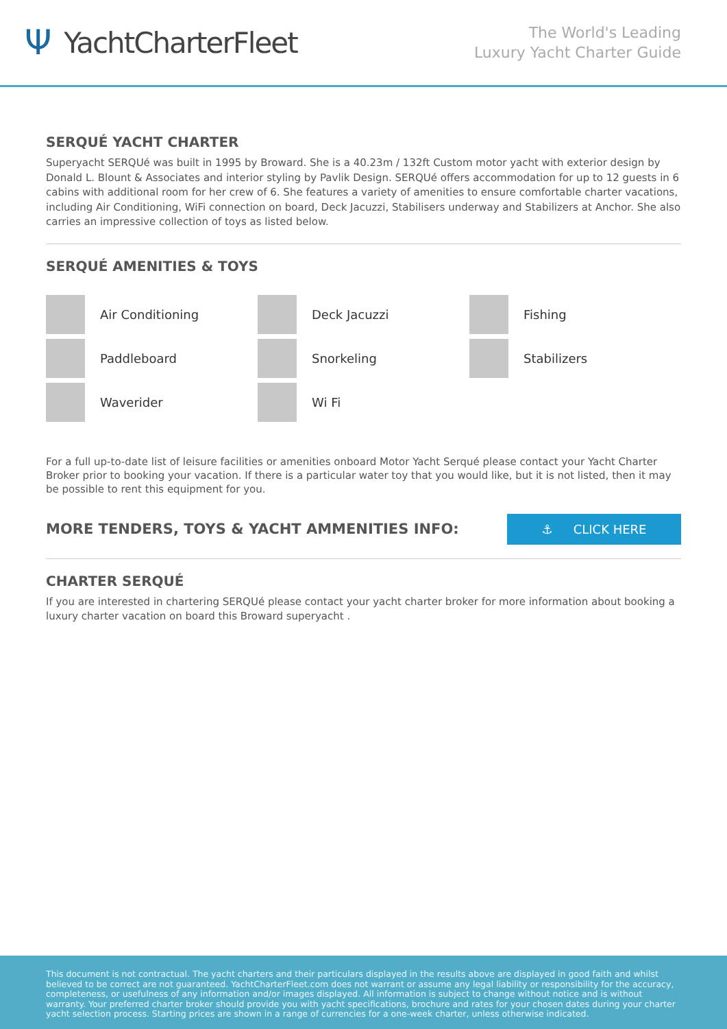Ψ YachtCharterFleet
The World's Leading
Luxury Yacht Charter Guide
SERQUÉ YACHT CHARTER
Superyacht SERQUé was built in 1995 by Broward. She is a 40.23m / 132ft Custom motor yacht with exterior design by Donald L. Blount & Associates and interior styling by Pavlik Design. SERQUé offers accommodation for up to 12 guests in 6 cabins with additional room for her crew of 6. She features a variety of amenities to ensure comfortable charter vacations, including Air Conditioning, WiFi connection on board, Deck Jacuzzi, Stabilisers underway and Stabilizers at Anchor. She also carries an impressive collection of toys as listed below.
SERQUÉ AMENITIES & TOYS
Air Conditioning
Deck Jacuzzi
Fishing
Paddleboard
Snorkeling
Stabilizers
Waverider
Wi Fi
For a full up-to-date list of leisure facilities or amenities onboard Motor Yacht Serqué please contact your Yacht Charter Broker prior to booking your vacation. If there is a particular water toy that you would like, but it is not listed, then it may be possible to rent this equipment for you.
MORE TENDERS, TOYS & YACHT AMMENITIES INFO:
⚓ CLICK HERE
CHARTER SERQUÉ
If you are interested in chartering SERQUé please contact your yacht charter broker for more information about booking a luxury charter vacation on board this Broward superyacht .
This document is not contractual. The yacht charters and their particulars displayed in the results above are displayed in good faith and whilst believed to be correct are not guaranteed. YachtCharterFleet.com does not warrant or assume any legal liability or responsibility for the accuracy, completeness, or usefulness of any information and/or images displayed. All information is subject to change without notice and is without warranty. Your preferred charter broker should provide you with yacht specifications, brochure and rates for your chosen dates during your charter yacht selection process. Starting prices are shown in a range of currencies for a one-week charter, unless otherwise indicated.